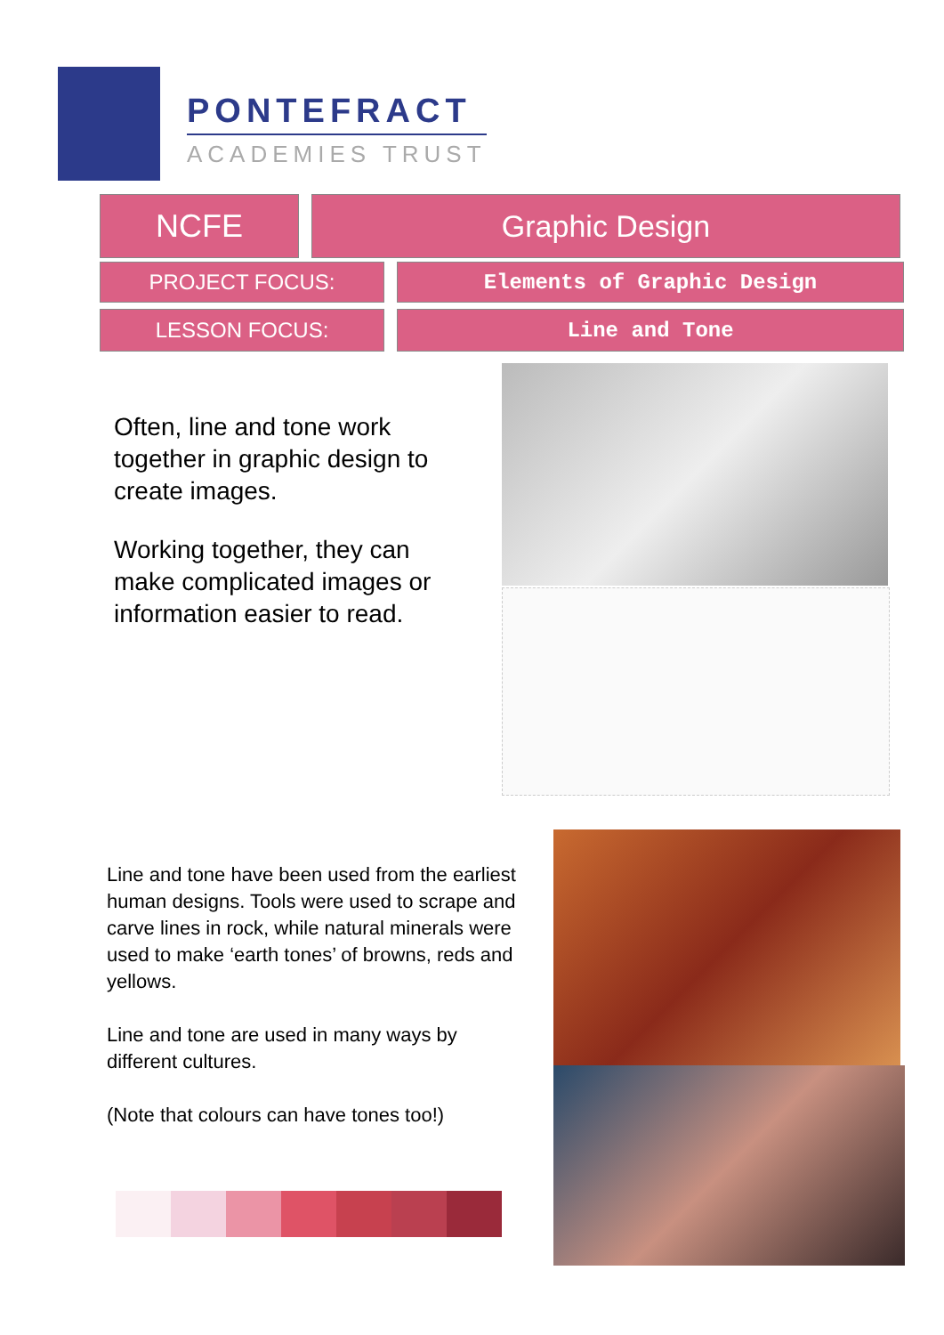PONTEFRACT
ACADEMIES TRUST
NCFE Graphic Design
PROJECT FOCUS: Elements of Graphic Design
LESSON FOCUS: Line and Tone
Often, line and tone work together in graphic design to create images.
Working together, they can make complicated images or information easier to read.
Line and tone have been used from the earliest human designs. Tools were used to scrape and carve lines in rock, while natural minerals were used to make ‘earth tones’ of browns, reds and yellows.
Line and tone are used in many ways by different cultures.
(Note that colours can have tones too!)